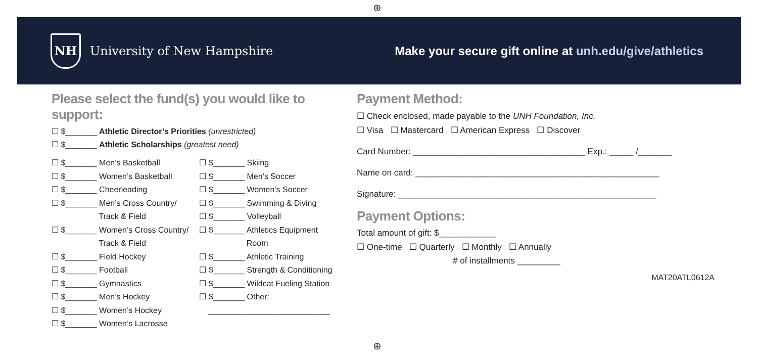⊕
NH
University of New Hampshire
Make your secure gift online at unh.edu/give/athletics
Please select the fund(s) you would like to support:
☐ $_______ Athletic Director’s Priorities (unrestricted)
☐ $_______ Athletic Scholarships (greatest need)
☐ $_______ Men’s Basketball
☐ $_______ Women’s Basketball
☐ $_______ Cheerleading
☐ $_______ Men’s Cross Country/
Track & Field
☐ $_______ Women’s Cross Country/
Track & Field
☐ $_______ Field Hockey
☐ $_______ Football
☐ $_______ Gymnastics
☐ $_______ Men’s Hockey
☐ $_______ Women’s Hockey
☐ $_______ Women’s Lacrosse
☐ $_______ Skiing
☐ $_______ Men’s Soccer
☐ $_______ Women’s Soccer
☐ $_______ Swimming & Diving
☐ $_______ Volleyball
☐ $_______ Athletics Equipment
Room
☐ $_______ Athletic Training
☐ $_______ Strength & Conditioning
☐ $_______ Wildcat Fueling Station
☐ $_______ Other:
___________________________
Payment Method:
☐ Check enclosed, made payable to the UNH Foundation, Inc.
☐ Visa ☐ Mastercard ☐ American Express ☐ Discover
Card Number: ____________________________________ Exp.: _____ /_______
Name on card: ___________________________________________________
Signature: ______________________________________________________
Payment Options:
Total amount of gift: $____________
☐ One-time ☐ Quarterly ☐ Monthly ☐ Annually
# of installments _________
MAT20ATL0612A
⊕